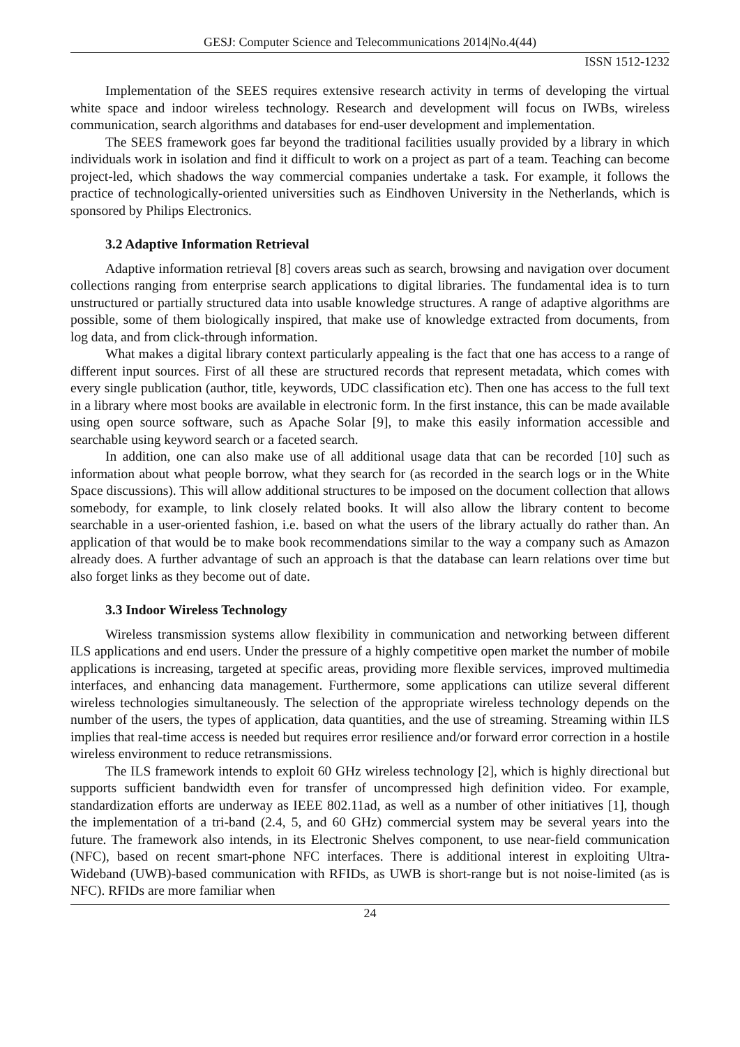GESJ: Computer Science and Telecommunications 2014|No.4(44)
ISSN 1512-1232
Implementation of the SEES requires extensive research activity in terms of developing the virtual white space and indoor wireless technology. Research and development will focus on IWBs, wireless communication, search algorithms and databases for end-user development and implementation.
The SEES framework goes far beyond the traditional facilities usually provided by a library in which individuals work in isolation and find it difficult to work on a project as part of a team. Teaching can become project-led, which shadows the way commercial companies undertake a task. For example, it follows the practice of technologically-oriented universities such as Eindhoven University in the Netherlands, which is sponsored by Philips Electronics.
3.2 Adaptive Information Retrieval
Adaptive information retrieval [8] covers areas such as search, browsing and navigation over document collections ranging from enterprise search applications to digital libraries. The fundamental idea is to turn unstructured or partially structured data into usable knowledge structures. A range of adaptive algorithms are possible, some of them biologically inspired, that make use of knowledge extracted from documents, from log data, and from click-through information.
What makes a digital library context particularly appealing is the fact that one has access to a range of different input sources. First of all these are structured records that represent metadata, which comes with every single publication (author, title, keywords, UDC classification etc). Then one has access to the full text in a library where most books are available in electronic form. In the first instance, this can be made available using open source software, such as Apache Solar [9], to make this easily information accessible and searchable using keyword search or a faceted search.
In addition, one can also make use of all additional usage data that can be recorded [10] such as information about what people borrow, what they search for (as recorded in the search logs or in the White Space discussions). This will allow additional structures to be imposed on the document collection that allows somebody, for example, to link closely related books. It will also allow the library content to become searchable in a user-oriented fashion, i.e. based on what the users of the library actually do rather than. An application of that would be to make book recommendations similar to the way a company such as Amazon already does. A further advantage of such an approach is that the database can learn relations over time but also forget links as they become out of date.
3.3 Indoor Wireless Technology
Wireless transmission systems allow flexibility in communication and networking between different ILS applications and end users. Under the pressure of a highly competitive open market the number of mobile applications is increasing, targeted at specific areas, providing more flexible services, improved multimedia interfaces, and enhancing data management. Furthermore, some applications can utilize several different wireless technologies simultaneously. The selection of the appropriate wireless technology depends on the number of the users, the types of application, data quantities, and the use of streaming. Streaming within ILS implies that real-time access is needed but requires error resilience and/or forward error correction in a hostile wireless environment to reduce retransmissions.
The ILS framework intends to exploit 60 GHz wireless technology [2], which is highly directional but supports sufficient bandwidth even for transfer of uncompressed high definition video. For example, standardization efforts are underway as IEEE 802.11ad, as well as a number of other initiatives [1], though the implementation of a tri-band (2.4, 5, and 60 GHz) commercial system may be several years into the future. The framework also intends, in its Electronic Shelves component, to use near-field communication (NFC), based on recent smart-phone NFC interfaces. There is additional interest in exploiting Ultra-Wideband (UWB)-based communication with RFIDs, as UWB is short-range but is not noise-limited (as is NFC). RFIDs are more familiar when
24